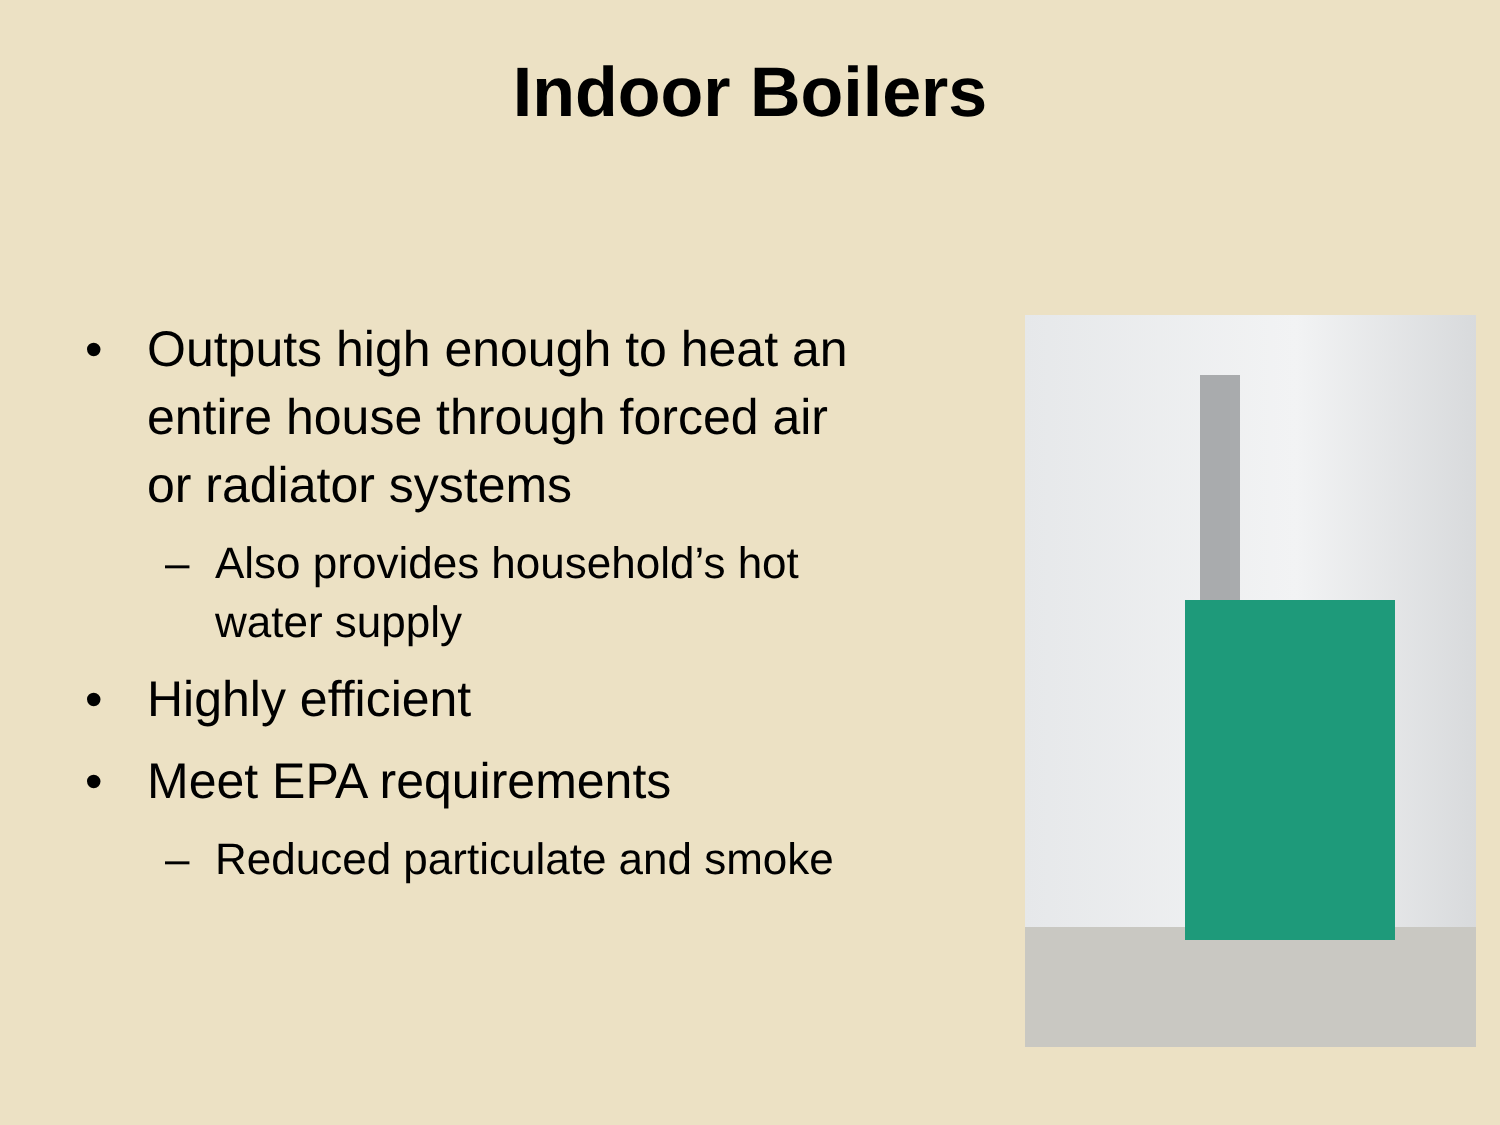Indoor Boilers
• Outputs high enough to heat an entire house through forced air or radiator systems
– Also provides household’s hot water supply
• Highly efficient
• Meet EPA requirements
– Reduced particulate and smoke